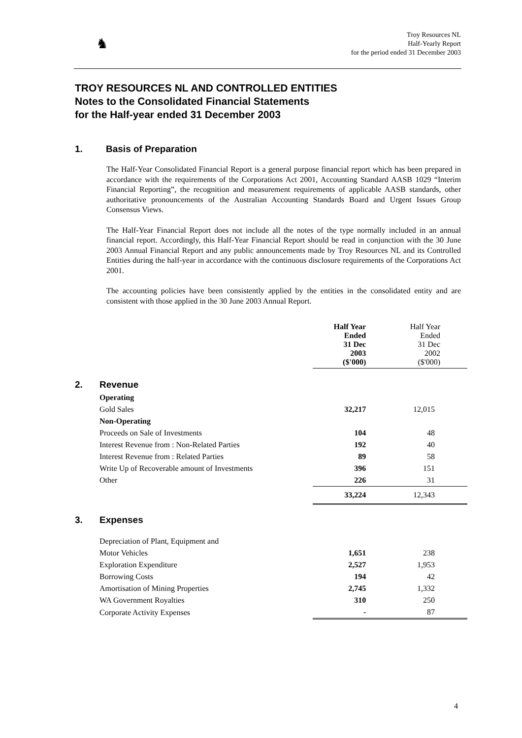♞
Troy Resources NL
Half-Yearly Report
for the period ended 31 December 2003
TROY RESOURCES NL AND CONTROLLED ENTITIES
Notes to the Consolidated Financial Statements
for the Half-year ended 31 December 2003
1. Basis of Preparation
The Half-Year Consolidated Financial Report is a general purpose financial report which has been prepared in accordance with the requirements of the Corporations Act 2001, Accounting Standard AASB 1029 “Interim Financial Reporting”, the recognition and measurement requirements of applicable AASB standards, other authoritative pronouncements of the Australian Accounting Standards Board and Urgent Issues Group Consensus Views.
The Half-Year Financial Report does not include all the notes of the type normally included in an annual financial report. Accordingly, this Half-Year Financial Report should be read in conjunction with the 30 June 2003 Annual Financial Report and any public announcements made by Troy Resources NL and its Controlled Entities during the half-year in accordance with the continuous disclosure requirements of the Corporations Act 2001.
The accounting policies have been consistently applied by the entities in the consolidated entity and are consistent with those applied in the 30 June 2003 Annual Report.
| | | Half Year Ended 31 Dec 2003 ($'000) | Half Year Ended 31 Dec 2002 ($'000) |
| --- | --- | --- | --- |
| 2. | Revenue | | |
| | Operating | | |
| | Gold Sales | 32,217 | 12,015 |
| | Non-Operating | | |
| | Proceeds on Sale of Investments | 104 | 48 |
| | Interest Revenue from : Non-Related Parties | 192 | 40 |
| | Interest Revenue from : Related Parties | 89 | 58 |
| | Write Up of Recoverable amount of Investments | 396 | 151 |
| | Other | 226 | 31 |
| | | 33,224 | 12,343 |
| 3. | Expenses | | |
| | Depreciation of Plant, Equipment and | | |
| | Motor Vehicles | 1,651 | 238 |
| | Exploration Expenditure | 2,527 | 1,953 |
| | Borrowing Costs | 194 | 42 |
| | Amortisation of Mining Properties | 2,745 | 1,332 |
| | WA Government Royalties | 310 | 250 |
| | Corporate Activity Expenses | - | 87 |
4